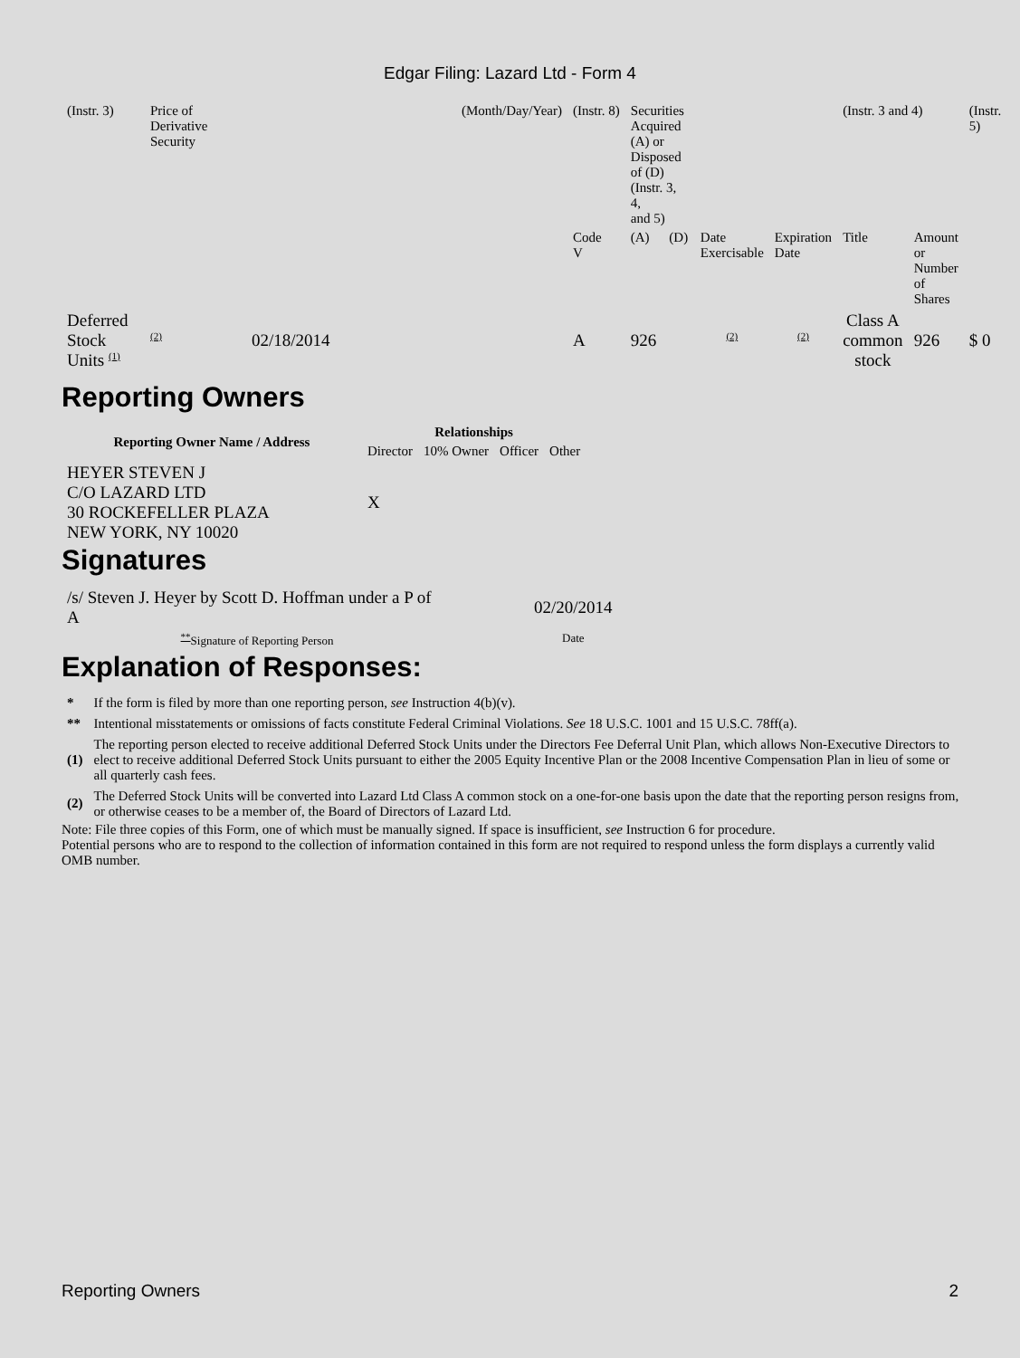Edgar Filing: Lazard Ltd - Form 4
| (Instr. 3) | Price of Derivative Security | | (Month/Day/Year) | (Instr. 8) | Securities Acquired (A) or Disposed of (D) (Instr. 3, 4, and 5) | | | | (Instr. 3 and 4) | | (Instr. 5) |
| | | | | Code V | (A) | (D) | Date Exercisable | Expiration Date | Title | Amount or Number of Shares | |
| Deferred Stock Units <sup>(1)</sup> | <sup>(2)</sup> | 02/18/2014 | | A | 926 | | <sup>(2)</sup> | <sup>(2)</sup> | Class A common stock | 926 | $ 0 |
Reporting Owners
| Reporting Owner Name / Address | Relationships | | | |
| --- | --- | --- | --- | --- |
| | Director | 10% Owner | Officer | Other |
| HEYER STEVEN J C/O LAZARD LTD 30 ROCKEFELLER PLAZA NEW YORK, NY 10020 | X | | | |
Signatures
| /s/ Steven J. Heyer by Scott D. Hoffman under a P of A | 02/20/2014 |
| <sup>**</sup> Signature of Reporting Person | Date |
Explanation of Responses:
| * | If the form is filed by more than one reporting person, see Instruction 4(b)(v). |
| ** | Intentional misstatements or omissions of facts constitute Federal Criminal Violations. See 18 U.S.C. 1001 and 15 U.S.C. 78ff(a). |
| (1) | The reporting person elected to receive additional Deferred Stock Units under the Directors Fee Deferral Unit Plan, which allows Non-Executive Directors to elect to receive additional Deferred Stock Units pursuant to either the 2005 Equity Incentive Plan or the 2008 Incentive Compensation Plan in lieu of some or all quarterly cash fees. |
| (2) | The Deferred Stock Units will be converted into Lazard Ltd Class A common stock on a one-for-one basis upon the date that the reporting person resigns from, or otherwise ceases to be a member of, the Board of Directors of Lazard Ltd. |
Note: File three copies of this Form, one of which must be manually signed. If space is insufficient, see Instruction 6 for procedure.
Potential persons who are to respond to the collection of information contained in this form are not required to respond unless the form displays a currently valid OMB number.
Reporting Owners 2